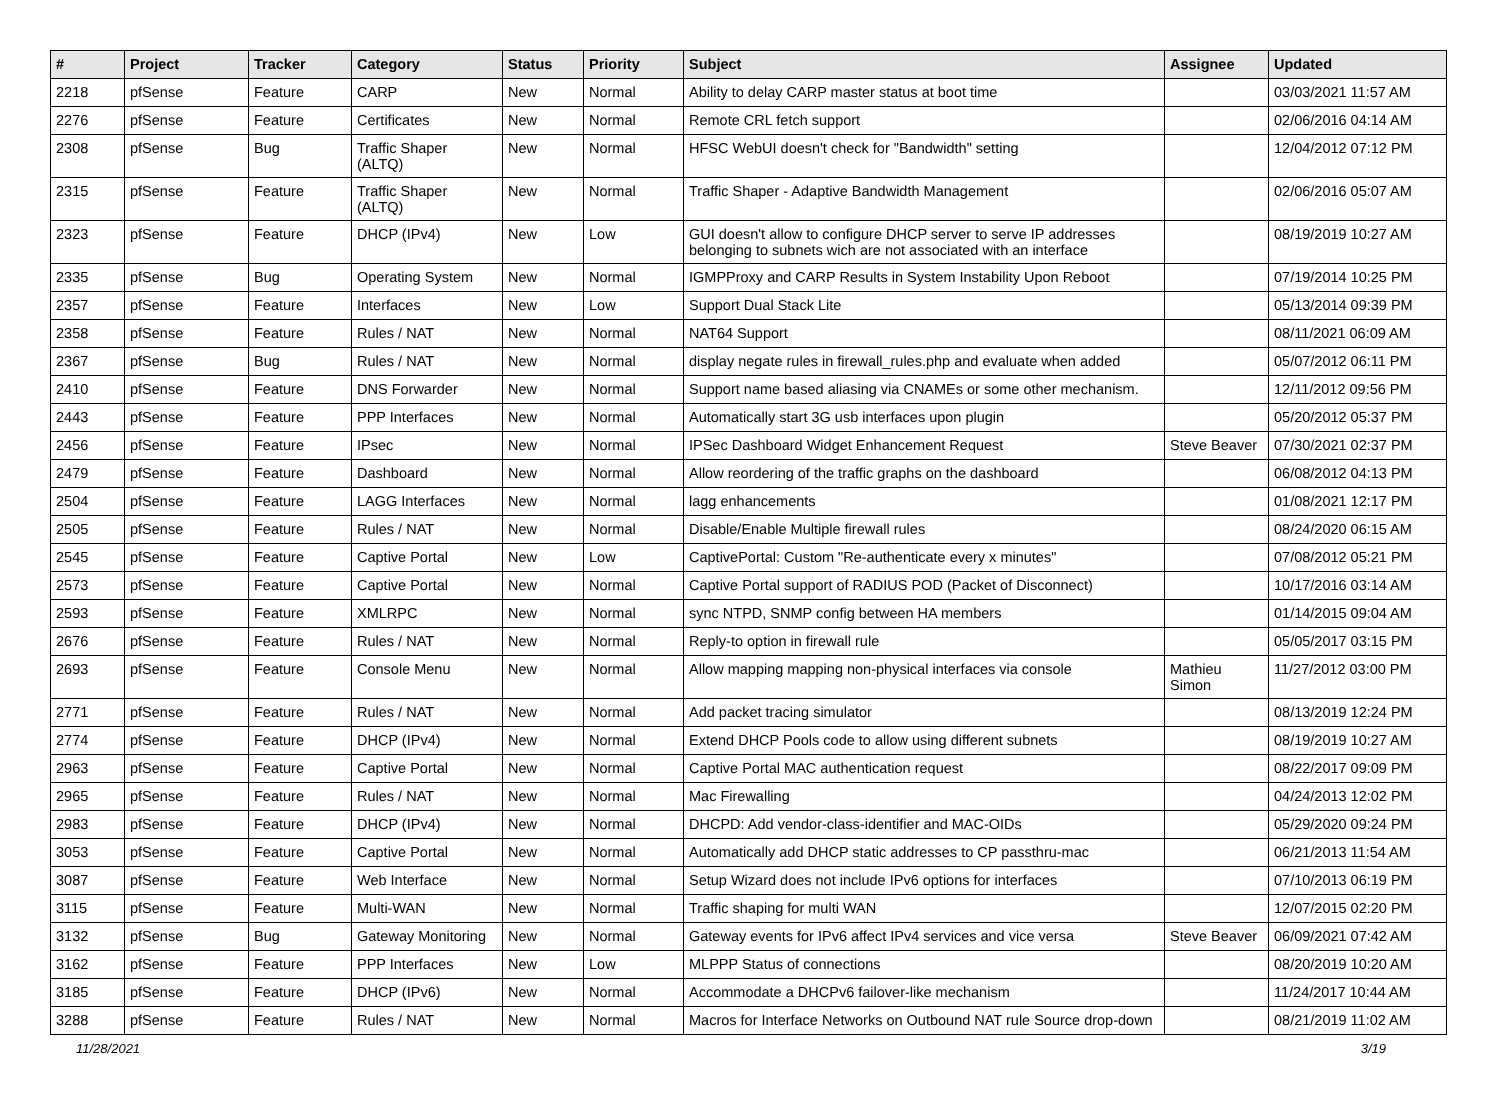| # | Project | Tracker | Category | Status | Priority | Subject | Assignee | Updated |
| --- | --- | --- | --- | --- | --- | --- | --- | --- |
| 2218 | pfSense | Feature | CARP | New | Normal | Ability to delay CARP master status at boot time | | 03/03/2021 11:57 AM |
| 2276 | pfSense | Feature | Certificates | New | Normal | Remote CRL fetch support | | 02/06/2016 04:14 AM |
| 2308 | pfSense | Bug | Traffic Shaper (ALTQ) | New | Normal | HFSC WebUI doesn't check for "Bandwidth" setting | | 12/04/2012 07:12 PM |
| 2315 | pfSense | Feature | Traffic Shaper (ALTQ) | New | Normal | Traffic Shaper - Adaptive Bandwidth Management | | 02/06/2016 05:07 AM |
| 2323 | pfSense | Feature | DHCP (IPv4) | New | Low | GUI doesn't allow to configure DHCP server to serve IP addresses belonging to subnets wich are not associated with an interface | | 08/19/2019 10:27 AM |
| 2335 | pfSense | Bug | Operating System | New | Normal | IGMPProxy and CARP Results in System Instability Upon Reboot | | 07/19/2014 10:25 PM |
| 2357 | pfSense | Feature | Interfaces | New | Low | Support Dual Stack Lite | | 05/13/2014 09:39 PM |
| 2358 | pfSense | Feature | Rules / NAT | New | Normal | NAT64 Support | | 08/11/2021 06:09 AM |
| 2367 | pfSense | Bug | Rules / NAT | New | Normal | display negate rules in firewall_rules.php and evaluate when added | | 05/07/2012 06:11 PM |
| 2410 | pfSense | Feature | DNS Forwarder | New | Normal | Support name based aliasing via CNAMEs or some other mechanism. | | 12/11/2012 09:56 PM |
| 2443 | pfSense | Feature | PPP Interfaces | New | Normal | Automatically start 3G usb interfaces upon plugin | | 05/20/2012 05:37 PM |
| 2456 | pfSense | Feature | IPsec | New | Normal | IPSec Dashboard Widget Enhancement Request | Steve Beaver | 07/30/2021 02:37 PM |
| 2479 | pfSense | Feature | Dashboard | New | Normal | Allow reordering of the traffic graphs on the dashboard | | 06/08/2012 04:13 PM |
| 2504 | pfSense | Feature | LAGG Interfaces | New | Normal | lagg enhancements | | 01/08/2021 12:17 PM |
| 2505 | pfSense | Feature | Rules / NAT | New | Normal | Disable/Enable Multiple firewall rules | | 08/24/2020 06:15 AM |
| 2545 | pfSense | Feature | Captive Portal | New | Low | CaptivePortal: Custom "Re-authenticate every x minutes" | | 07/08/2012 05:21 PM |
| 2573 | pfSense | Feature | Captive Portal | New | Normal | Captive Portal support of RADIUS POD (Packet of Disconnect) | | 10/17/2016 03:14 AM |
| 2593 | pfSense | Feature | XMLRPC | New | Normal | sync NTPD, SNMP config between HA members | | 01/14/2015 09:04 AM |
| 2676 | pfSense | Feature | Rules / NAT | New | Normal | Reply-to option in firewall rule | | 05/05/2017 03:15 PM |
| 2693 | pfSense | Feature | Console Menu | New | Normal | Allow mapping mapping non-physical interfaces via console | Mathieu Simon | 11/27/2012 03:00 PM |
| 2771 | pfSense | Feature | Rules / NAT | New | Normal | Add packet tracing simulator | | 08/13/2019 12:24 PM |
| 2774 | pfSense | Feature | DHCP (IPv4) | New | Normal | Extend DHCP Pools code to allow using different subnets | | 08/19/2019 10:27 AM |
| 2963 | pfSense | Feature | Captive Portal | New | Normal | Captive Portal MAC authentication request | | 08/22/2017 09:09 PM |
| 2965 | pfSense | Feature | Rules / NAT | New | Normal | Mac Firewalling | | 04/24/2013 12:02 PM |
| 2983 | pfSense | Feature | DHCP (IPv4) | New | Normal | DHCPD: Add vendor-class-identifier and MAC-OIDs | | 05/29/2020 09:24 PM |
| 3053 | pfSense | Feature | Captive Portal | New | Normal | Automatically add DHCP static addresses to CP passthru-mac | | 06/21/2013 11:54 AM |
| 3087 | pfSense | Feature | Web Interface | New | Normal | Setup Wizard does not include IPv6 options for interfaces | | 07/10/2013 06:19 PM |
| 3115 | pfSense | Feature | Multi-WAN | New | Normal | Traffic shaping for multi WAN | | 12/07/2015 02:20 PM |
| 3132 | pfSense | Bug | Gateway Monitoring | New | Normal | Gateway events for IPv6 affect IPv4 services and vice versa | Steve Beaver | 06/09/2021 07:42 AM |
| 3162 | pfSense | Feature | PPP Interfaces | New | Low | MLPPP Status of connections | | 08/20/2019 10:20 AM |
| 3185 | pfSense | Feature | DHCP (IPv6) | New | Normal | Accommodate a DHCPv6 failover-like mechanism | | 11/24/2017 10:44 AM |
| 3288 | pfSense | Feature | Rules / NAT | New | Normal | Macros for Interface Networks on Outbound NAT rule Source drop-down | | 08/21/2019 11:02 AM |
11/28/2021 3/19